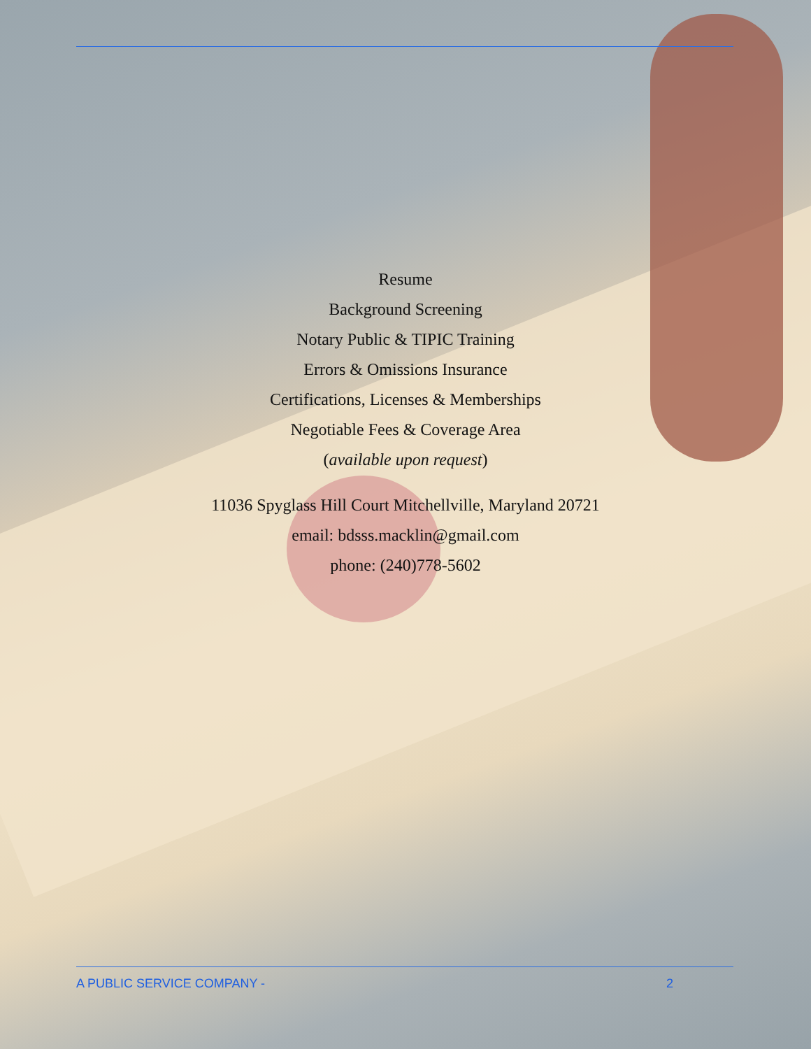Resume
Background Screening
Notary Public & TIPIC Training
Errors & Omissions Insurance
Certifications, Licenses & Memberships
Negotiable Fees & Coverage Area
(available upon request)
11036 Spyglass Hill Court Mitchellville, Maryland 20721
email: bdsss.macklin@gmail.com
phone: (240)778-5602
A PUBLIC SERVICE COMPANY - 2